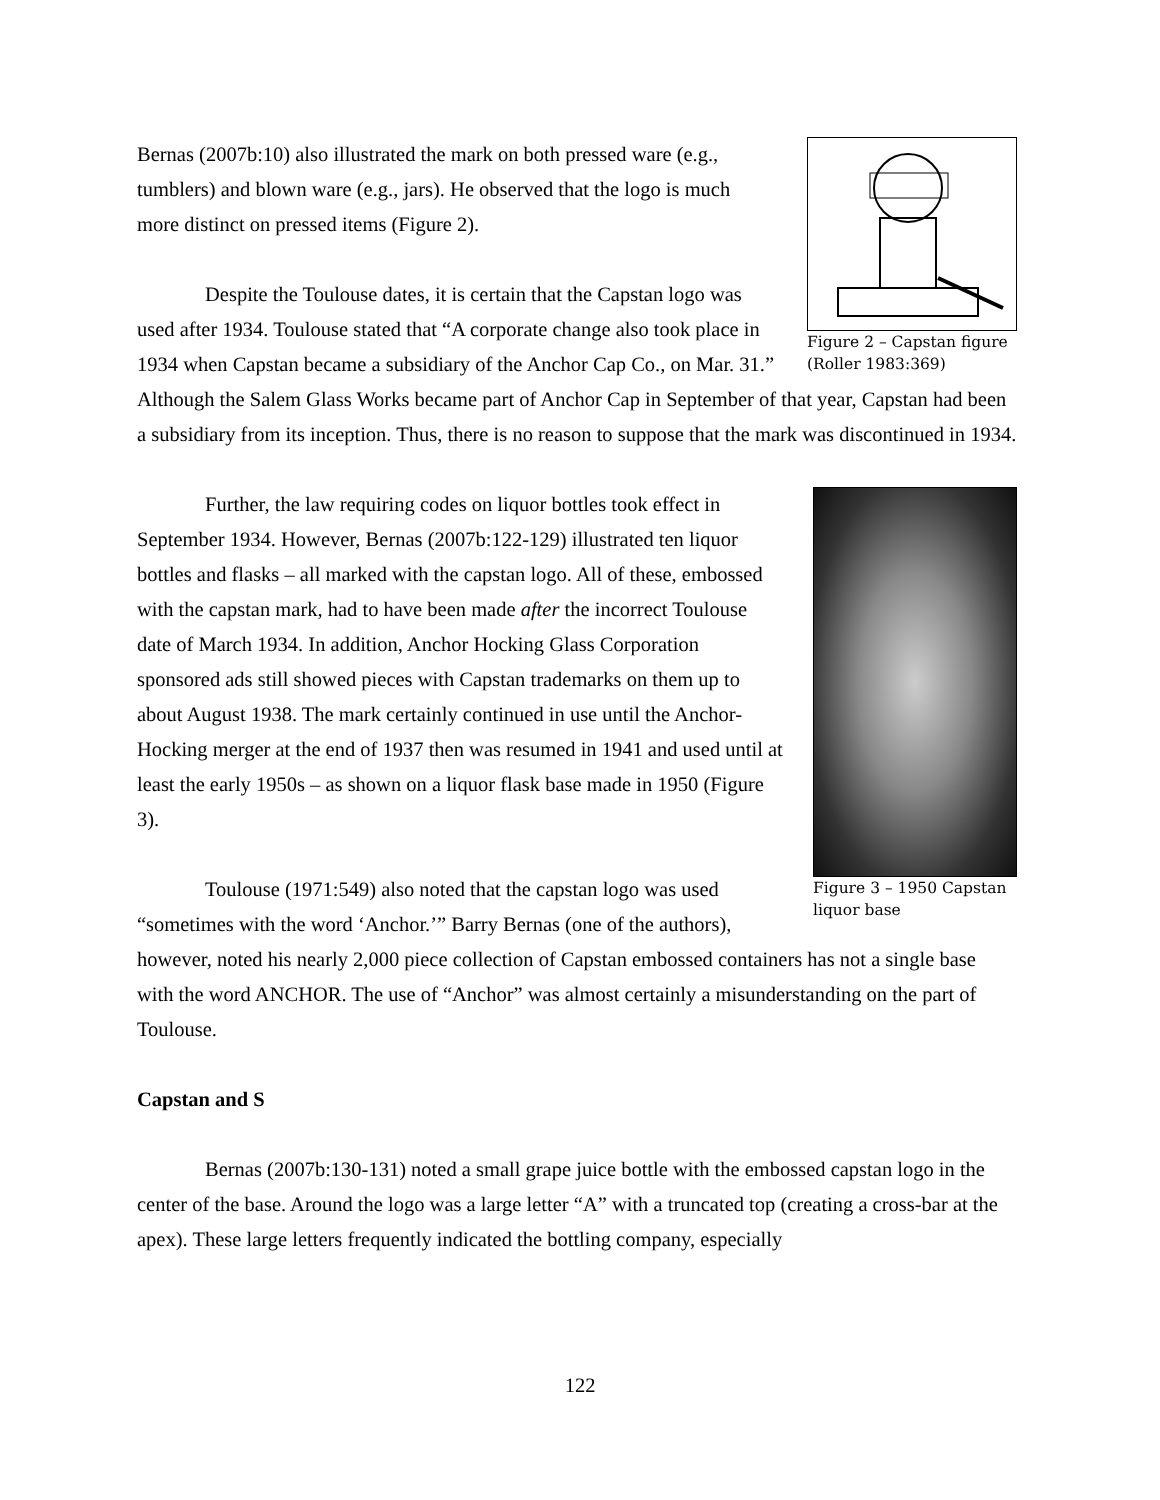Figure 2 – Capstan figure (Roller 1983:369)
Bernas (2007b:10) also illustrated the mark on both pressed ware (e.g., tumblers) and blown ware (e.g., jars). He observed that the logo is much more distinct on pressed items (Figure 2).
Despite the Toulouse dates, it is certain that the Capstan logo was used after 1934. Toulouse stated that “A corporate change also took place in 1934 when Capstan became a subsidiary of the Anchor Cap Co., on Mar. 31.” Although the Salem Glass Works became part of Anchor Cap in September of that year, Capstan had been a subsidiary from its inception. Thus, there is no reason to suppose that the mark was discontinued in 1934.
Figure 3 – 1950 Capstan liquor base
Further, the law requiring codes on liquor bottles took effect in September 1934. However, Bernas (2007b:122-129) illustrated ten liquor bottles and flasks – all marked with the capstan logo. All of these, embossed with the capstan mark, had to have been made after the incorrect Toulouse date of March 1934. In addition, Anchor Hocking Glass Corporation sponsored ads still showed pieces with Capstan trademarks on them up to about August 1938. The mark certainly continued in use until the Anchor-Hocking merger at the end of 1937 then was resumed in 1941 and used until at least the early 1950s – as shown on a liquor flask base made in 1950 (Figure 3).
Toulouse (1971:549) also noted that the capstan logo was used “sometimes with the word ‘Anchor.’” Barry Bernas (one of the authors), however, noted his nearly 2,000 piece collection of Capstan embossed containers has not a single base with the word ANCHOR. The use of “Anchor” was almost certainly a misunderstanding on the part of Toulouse.
Capstan and S
Bernas (2007b:130-131) noted a small grape juice bottle with the embossed capstan logo in the center of the base. Around the logo was a large letter “A” with a truncated top (creating a cross-bar at the apex). These large letters frequently indicated the bottling company, especially
122